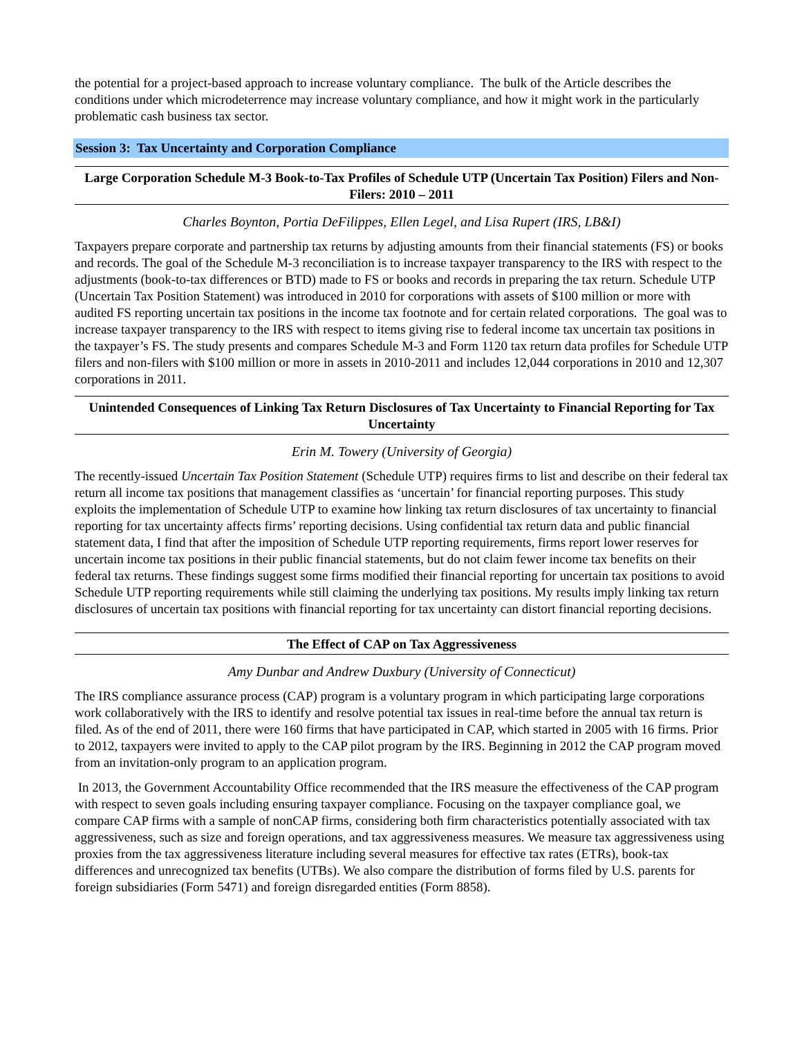the potential for a project-based approach to increase voluntary compliance. The bulk of the Article describes the conditions under which microdeterrence may increase voluntary compliance, and how it might work in the particularly problematic cash business tax sector.
Session 3: Tax Uncertainty and Corporation Compliance
Large Corporation Schedule M-3 Book-to-Tax Profiles of Schedule UTP (Uncertain Tax Position) Filers and Non-Filers: 2010 – 2011
Charles Boynton, Portia DeFilippes, Ellen Legel, and Lisa Rupert (IRS, LB&I)
Taxpayers prepare corporate and partnership tax returns by adjusting amounts from their financial statements (FS) or books and records. The goal of the Schedule M-3 reconciliation is to increase taxpayer transparency to the IRS with respect to the adjustments (book-to-tax differences or BTD) made to FS or books and records in preparing the tax return. Schedule UTP (Uncertain Tax Position Statement) was introduced in 2010 for corporations with assets of $100 million or more with audited FS reporting uncertain tax positions in the income tax footnote and for certain related corporations. The goal was to increase taxpayer transparency to the IRS with respect to items giving rise to federal income tax uncertain tax positions in the taxpayer’s FS. The study presents and compares Schedule M-3 and Form 1120 tax return data profiles for Schedule UTP filers and non-filers with $100 million or more in assets in 2010-2011 and includes 12,044 corporations in 2010 and 12,307 corporations in 2011.
Unintended Consequences of Linking Tax Return Disclosures of Tax Uncertainty to Financial Reporting for Tax Uncertainty
Erin M. Towery (University of Georgia)
The recently-issued Uncertain Tax Position Statement (Schedule UTP) requires firms to list and describe on their federal tax return all income tax positions that management classifies as ‘uncertain’ for financial reporting purposes. This study exploits the implementation of Schedule UTP to examine how linking tax return disclosures of tax uncertainty to financial reporting for tax uncertainty affects firms’ reporting decisions. Using confidential tax return data and public financial statement data, I find that after the imposition of Schedule UTP reporting requirements, firms report lower reserves for uncertain income tax positions in their public financial statements, but do not claim fewer income tax benefits on their federal tax returns. These findings suggest some firms modified their financial reporting for uncertain tax positions to avoid Schedule UTP reporting requirements while still claiming the underlying tax positions. My results imply linking tax return disclosures of uncertain tax positions with financial reporting for tax uncertainty can distort financial reporting decisions.
The Effect of CAP on Tax Aggressiveness
Amy Dunbar and Andrew Duxbury (University of Connecticut)
The IRS compliance assurance process (CAP) program is a voluntary program in which participating large corporations work collaboratively with the IRS to identify and resolve potential tax issues in real-time before the annual tax return is filed. As of the end of 2011, there were 160 firms that have participated in CAP, which started in 2005 with 16 firms. Prior to 2012, taxpayers were invited to apply to the CAP pilot program by the IRS. Beginning in 2012 the CAP program moved from an invitation-only program to an application program.
In 2013, the Government Accountability Office recommended that the IRS measure the effectiveness of the CAP program with respect to seven goals including ensuring taxpayer compliance. Focusing on the taxpayer compliance goal, we compare CAP firms with a sample of nonCAP firms, considering both firm characteristics potentially associated with tax aggressiveness, such as size and foreign operations, and tax aggressiveness measures. We measure tax aggressiveness using proxies from the tax aggressiveness literature including several measures for effective tax rates (ETRs), book-tax differences and unrecognized tax benefits (UTBs). We also compare the distribution of forms filed by U.S. parents for foreign subsidiaries (Form 5471) and foreign disregarded entities (Form 8858).